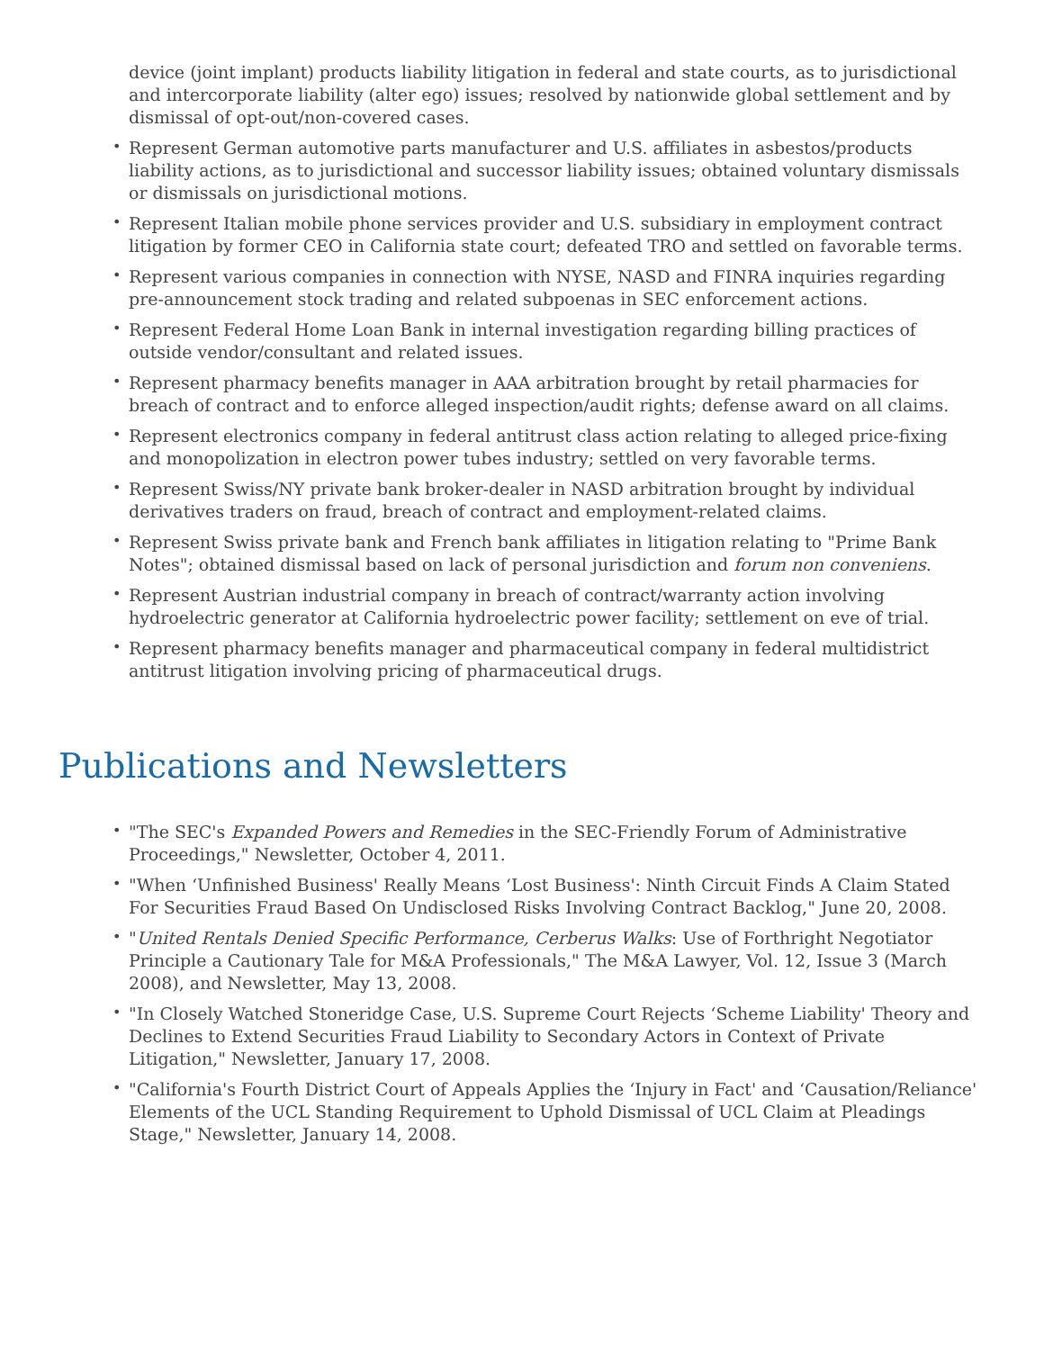device (joint implant) products liability litigation in federal and state courts, as to jurisdictional and intercorporate liability (alter ego) issues; resolved by nationwide global settlement and by dismissal of opt-out/non-covered cases.
• Represent German automotive parts manufacturer and U.S. affiliates in asbestos/products liability actions, as to jurisdictional and successor liability issues; obtained voluntary dismissals or dismissals on jurisdictional motions.
• Represent Italian mobile phone services provider and U.S. subsidiary in employment contract litigation by former CEO in California state court; defeated TRO and settled on favorable terms.
• Represent various companies in connection with NYSE, NASD and FINRA inquiries regarding pre-announcement stock trading and related subpoenas in SEC enforcement actions.
• Represent Federal Home Loan Bank in internal investigation regarding billing practices of outside vendor/consultant and related issues.
• Represent pharmacy benefits manager in AAA arbitration brought by retail pharmacies for breach of contract and to enforce alleged inspection/audit rights; defense award on all claims.
• Represent electronics company in federal antitrust class action relating to alleged price-fixing and monopolization in electron power tubes industry; settled on very favorable terms.
• Represent Swiss/NY private bank broker-dealer in NASD arbitration brought by individual derivatives traders on fraud, breach of contract and employment-related claims.
• Represent Swiss private bank and French bank affiliates in litigation relating to "Prime Bank Notes"; obtained dismissal based on lack of personal jurisdiction and forum non conveniens.
• Represent Austrian industrial company in breach of contract/warranty action involving hydroelectric generator at California hydroelectric power facility; settlement on eve of trial.
• Represent pharmacy benefits manager and pharmaceutical company in federal multidistrict antitrust litigation involving pricing of pharmaceutical drugs.
Publications and Newsletters
• "The SEC's Expanded Powers and Remedies in the SEC-Friendly Forum of Administrative Proceedings," Newsletter, October 4, 2011.
• "When ‘Unfinished Business' Really Means ‘Lost Business': Ninth Circuit Finds A Claim Stated For Securities Fraud Based On Undisclosed Risks Involving Contract Backlog," June 20, 2008.
• "United Rentals Denied Specific Performance, Cerberus Walks: Use of Forthright Negotiator Principle a Cautionary Tale for M&A Professionals," The M&A Lawyer, Vol. 12, Issue 3 (March 2008), and Newsletter, May 13, 2008.
• "In Closely Watched Stoneridge Case, U.S. Supreme Court Rejects ‘Scheme Liability' Theory and Declines to Extend Securities Fraud Liability to Secondary Actors in Context of Private Litigation," Newsletter, January 17, 2008.
• "California's Fourth District Court of Appeals Applies the ‘Injury in Fact' and ‘Causation/Reliance' Elements of the UCL Standing Requirement to Uphold Dismissal of UCL Claim at Pleadings Stage," Newsletter, January 14, 2008.